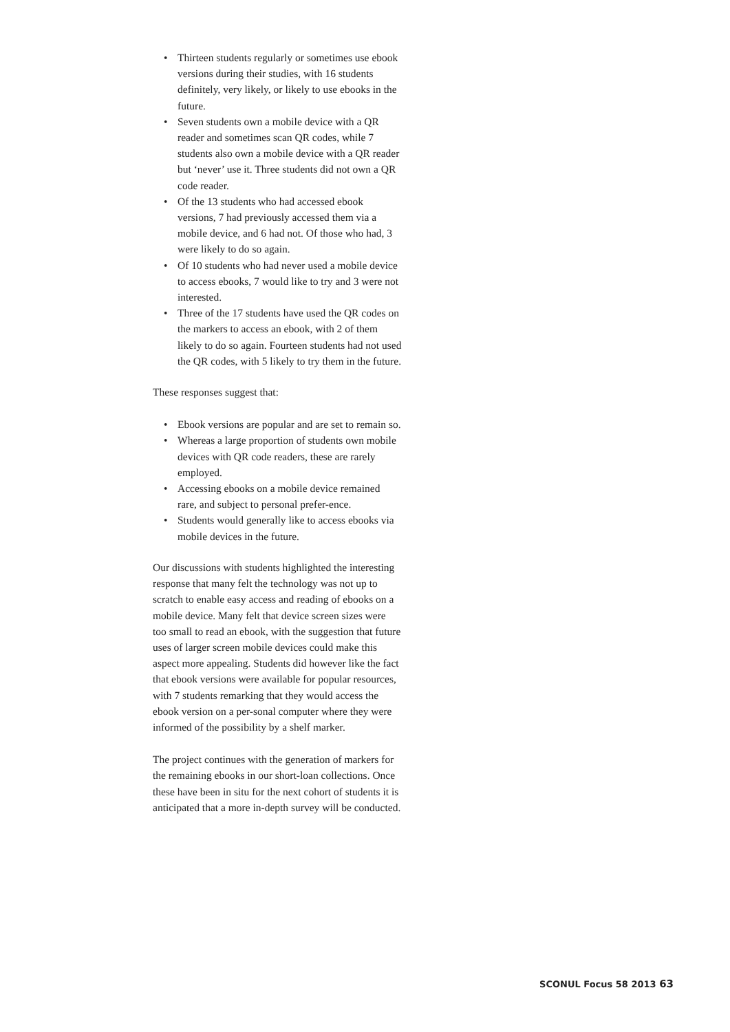• Thirteen students regularly or sometimes use ebook versions during their studies, with 16 students definitely, very likely, or likely to use ebooks in the future.
• Seven students own a mobile device with a QR reader and sometimes scan QR codes, while 7 students also own a mobile device with a QR reader but ‘never’ use it. Three students did not own a QR code reader.
• Of the 13 students who had accessed ebook versions, 7 had previously accessed them via a mobile device, and 6 had not. Of those who had, 3 were likely to do so again.
• Of 10 students who had never used a mobile device to access ebooks, 7 would like to try and 3 were not interested.
• Three of the 17 students have used the QR codes on the markers to access an ebook, with 2 of them likely to do so again. Fourteen students had not used the QR codes, with 5 likely to try them in the future.
These responses suggest that:
• Ebook versions are popular and are set to remain so.
• Whereas a large proportion of students own mobile devices with QR code readers, these are rarely employed.
• Accessing ebooks on a mobile device remained rare, and subject to personal prefer-ence.
• Students would generally like to access ebooks via mobile devices in the future.
Our discussions with students highlighted the interesting response that many felt the technology was not up to scratch to enable easy access and reading of ebooks on a mobile device. Many felt that device screen sizes were too small to read an ebook, with the suggestion that future uses of larger screen mobile devices could make this aspect more appealing. Students did however like the fact that ebook versions were available for popular resources, with 7 students remarking that they would access the ebook version on a per-sonal computer where they were informed of the possibility by a shelf marker.
The project continues with the generation of markers for the remaining ebooks in our short-loan collections. Once these have been in situ for the next cohort of students it is anticipated that a more in-depth survey will be conducted.
SCONUL Focus 58 2013 63